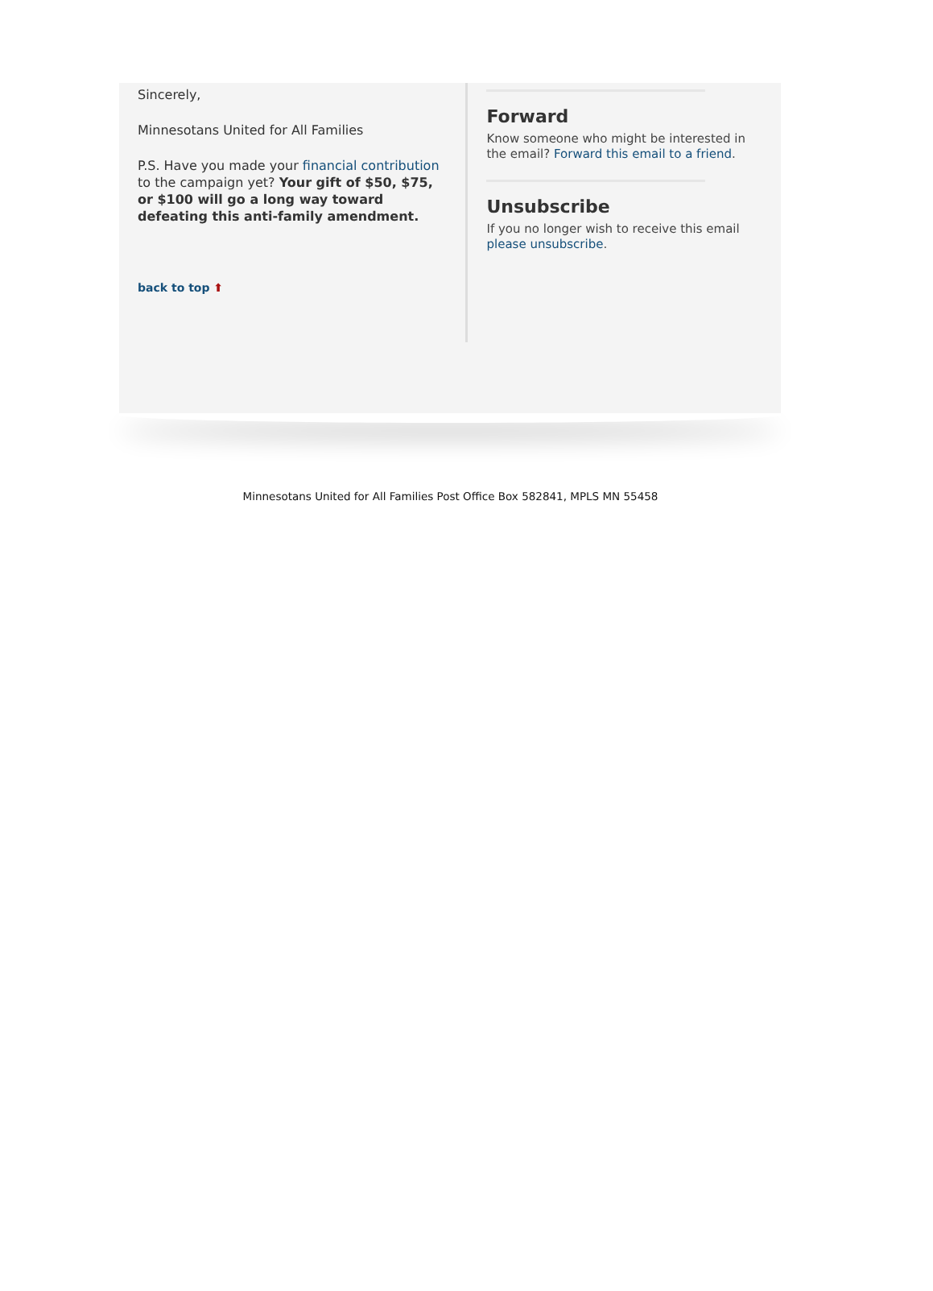Sincerely,
Minnesotans United for All Families
P.S. Have you made your financial contribution to the campaign yet? Your gift of $50, $75, or $100 will go a long way toward defeating this anti-family amendment.
back to top ⬆
Forward
Know someone who might be interested in the email? Forward this email to a friend.
Unsubscribe
If you no longer wish to receive this email please unsubscribe.
Minnesotans United for All Families Post Office Box 582841, MPLS MN 55458